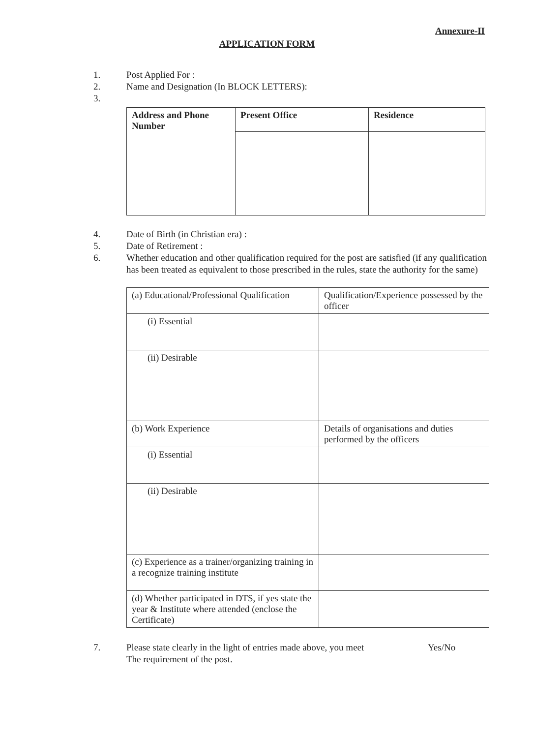Annexure-II
APPLICATION FORM
1. Post Applied For :
2. Name and Designation (In BLOCK LETTERS):
3.
| Address and Phone Number | Present Office | Residence |
4. Date of Birth (in Christian era) :
5. Date of Retirement :
6. Whether education and other qualification required for the post are satisfied (if any qualification has been treated as equivalent to those prescribed in the rules, state the authority for the same)
| (a) Educational/Professional Qualification | Qualification/Experience possessed by the officer |
| (i) Essential | |
| (ii) Desirable | |
| (b) Work Experience | Details of organisations and duties performed by the officers |
| (i) Essential | |
| (ii) Desirable | |
| (c) Experience as a trainer/organizing training in a recognize training institute | |
| (d) Whether participated in DTS, if yes state the year & Institute where attended (enclose the Certificate) | |
7. Please state clearly in the light of entries made above, you meet
The requirement of the post.
Yes/No